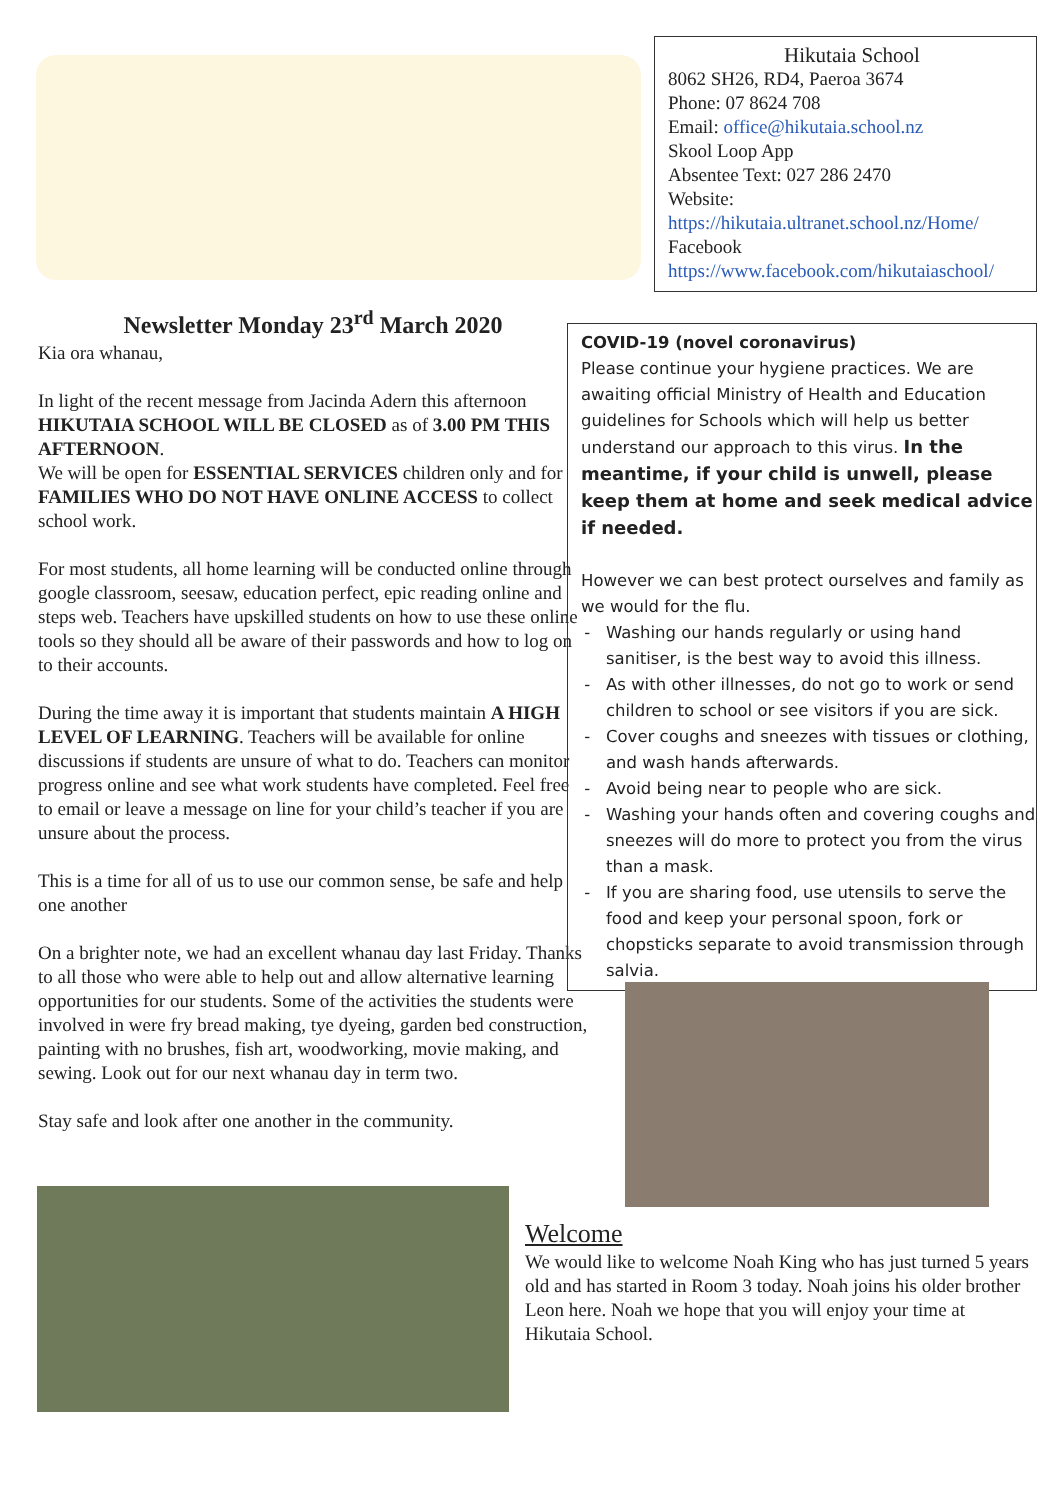Hikutaia School
8062 SH26, RD4, Paeroa 3674
Phone: 07 8624 708
Email: office@hikutaia.school.nz
Skool Loop App
Absentee Text: 027 286 2470
Website:
https://hikutaia.ultranet.school.nz/Home/
Facebook
https://www.facebook.com/hikutaiaschool/
Newsletter Monday 23<sup>rd</sup> March 2020
Kia ora whanau,
In light of the recent message from Jacinda Adern this afternoon HIKUTAIA SCHOOL WILL BE CLOSED as of 3.00 PM THIS AFTERNOON.
We will be open for ESSENTIAL SERVICES children only and for FAMILIES WHO DO NOT HAVE ONLINE ACCESS to collect school work.
For most students, all home learning will be conducted online through google classroom, seesaw, education perfect, epic reading online and steps web. Teachers have upskilled students on how to use these online tools so they should all be aware of their passwords and how to log on to their accounts.
During the time away it is important that students maintain A HIGH LEVEL OF LEARNING. Teachers will be available for online discussions if students are unsure of what to do. Teachers can monitor progress online and see what work students have completed. Feel free to email or leave a message on line for your child’s teacher if you are unsure about the process.
This is a time for all of us to use our common sense, be safe and help one another
On a brighter note, we had an excellent whanau day last Friday. Thanks to all those who were able to help out and allow alternative learning opportunities for our students. Some of the activities the students were involved in were fry bread making, tye dyeing, garden bed construction, painting with no brushes, fish art, woodworking, movie making, and sewing. Look out for our next whanau day in term two.
Stay safe and look after one another in the community.
COVID-19 (novel coronavirus)
Please continue your hygiene practices. We are awaiting official Ministry of Health and Education guidelines for Schools which will help us better understand our approach to this virus. In the meantime, if your child is unwell, please keep them at home and seek medical advice if needed.
However we can best protect ourselves and family as we would for the flu.
Washing our hands regularly or using hand sanitiser, is the best way to avoid this illness.
As with other illnesses, do not go to work or send children to school or see visitors if you are sick.
Cover coughs and sneezes with tissues or clothing, and wash hands afterwards.
Avoid being near to people who are sick.
Washing your hands often and covering coughs and sneezes will do more to protect you from the virus than a mask.
If you are sharing food, use utensils to serve the food and keep your personal spoon, fork or chopsticks separate to avoid transmission through salvia.
Welcome
We would like to welcome Noah King who has just turned 5 years old and has started in Room 3 today. Noah joins his older brother Leon here. Noah we hope that you will enjoy your time at Hikutaia School.